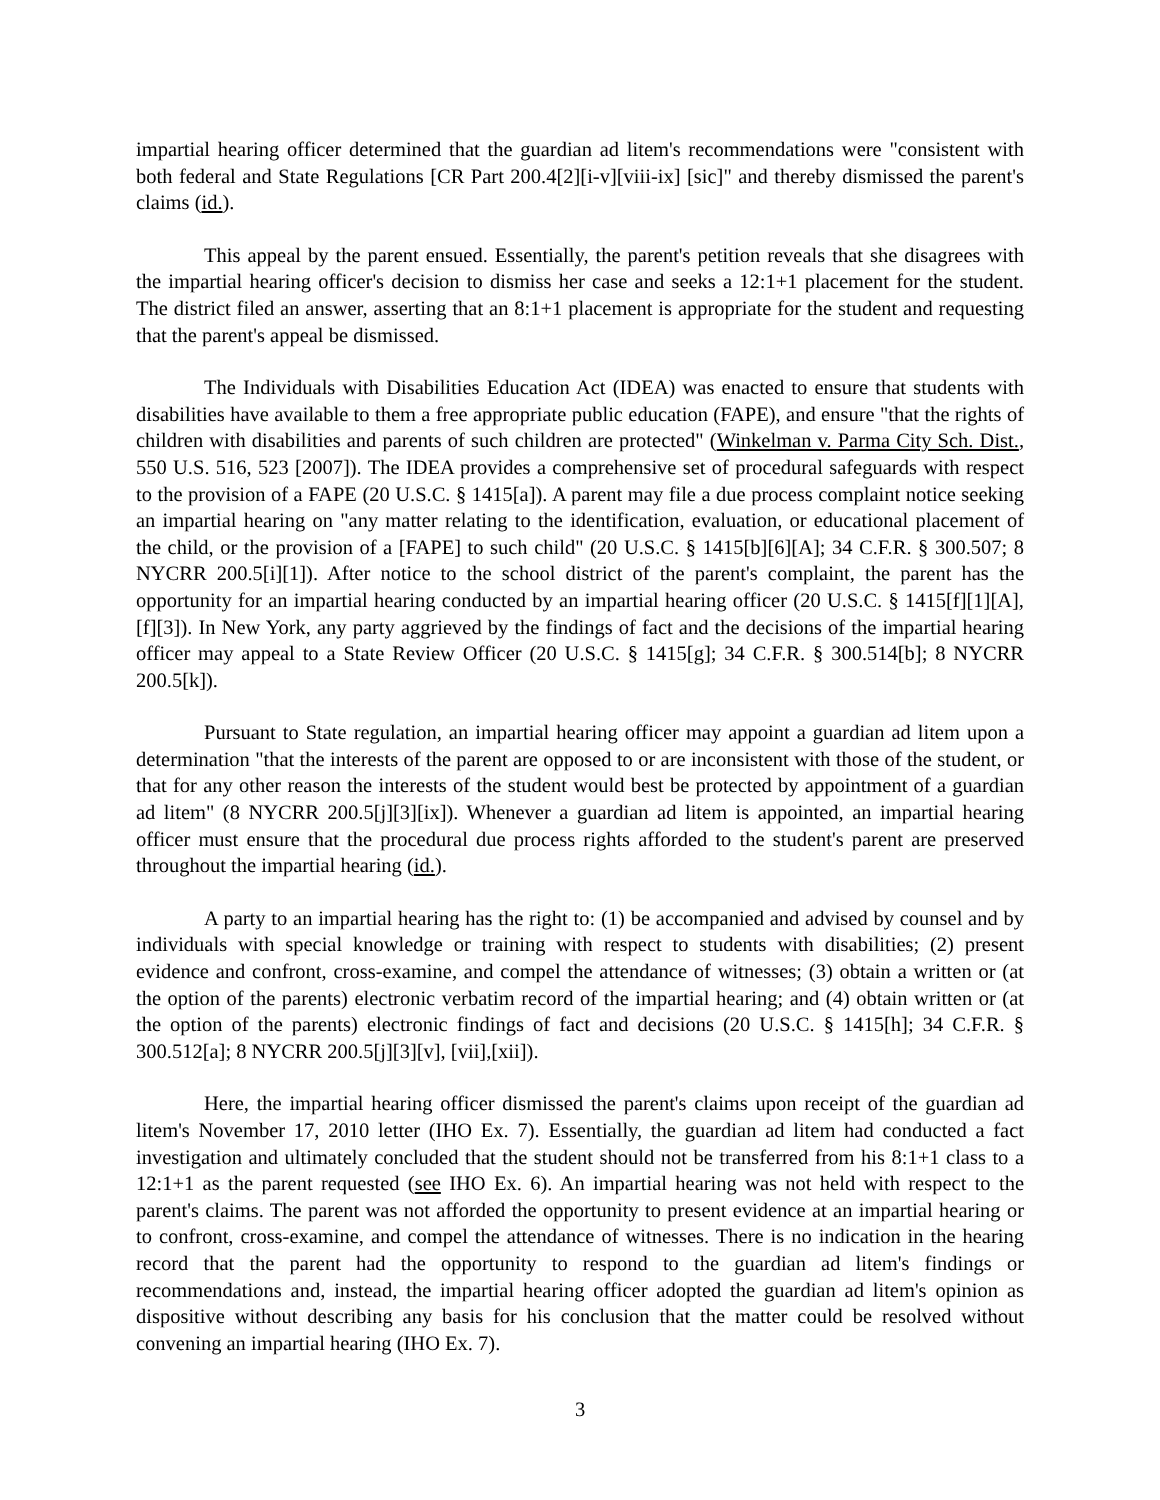impartial hearing officer determined that the guardian ad litem's recommendations were "consistent with both federal and State Regulations [CR Part 200.4[2][i-v][viii-ix] [sic]" and thereby dismissed the parent's claims (id.).
This appeal by the parent ensued. Essentially, the parent's petition reveals that she disagrees with the impartial hearing officer's decision to dismiss her case and seeks a 12:1+1 placement for the student. The district filed an answer, asserting that an 8:1+1 placement is appropriate for the student and requesting that the parent's appeal be dismissed.
The Individuals with Disabilities Education Act (IDEA) was enacted to ensure that students with disabilities have available to them a free appropriate public education (FAPE), and ensure "that the rights of children with disabilities and parents of such children are protected" (Winkelman v. Parma City Sch. Dist., 550 U.S. 516, 523 [2007]). The IDEA provides a comprehensive set of procedural safeguards with respect to the provision of a FAPE (20 U.S.C. § 1415[a]). A parent may file a due process complaint notice seeking an impartial hearing on "any matter relating to the identification, evaluation, or educational placement of the child, or the provision of a [FAPE] to such child" (20 U.S.C. § 1415[b][6][A]; 34 C.F.R. § 300.507; 8 NYCRR 200.5[i][1]). After notice to the school district of the parent's complaint, the parent has the opportunity for an impartial hearing conducted by an impartial hearing officer (20 U.S.C. § 1415[f][1][A], [f][3]). In New York, any party aggrieved by the findings of fact and the decisions of the impartial hearing officer may appeal to a State Review Officer (20 U.S.C. § 1415[g]; 34 C.F.R. § 300.514[b]; 8 NYCRR 200.5[k]).
Pursuant to State regulation, an impartial hearing officer may appoint a guardian ad litem upon a determination "that the interests of the parent are opposed to or are inconsistent with those of the student, or that for any other reason the interests of the student would best be protected by appointment of a guardian ad litem" (8 NYCRR 200.5[j][3][ix]). Whenever a guardian ad litem is appointed, an impartial hearing officer must ensure that the procedural due process rights afforded to the student's parent are preserved throughout the impartial hearing (id.).
A party to an impartial hearing has the right to: (1) be accompanied and advised by counsel and by individuals with special knowledge or training with respect to students with disabilities; (2) present evidence and confront, cross-examine, and compel the attendance of witnesses; (3) obtain a written or (at the option of the parents) electronic verbatim record of the impartial hearing; and (4) obtain written or (at the option of the parents) electronic findings of fact and decisions (20 U.S.C. § 1415[h]; 34 C.F.R. § 300.512[a]; 8 NYCRR 200.5[j][3][v], [vii],[xii]).
Here, the impartial hearing officer dismissed the parent's claims upon receipt of the guardian ad litem's November 17, 2010 letter (IHO Ex. 7). Essentially, the guardian ad litem had conducted a fact investigation and ultimately concluded that the student should not be transferred from his 8:1+1 class to a 12:1+1 as the parent requested (see IHO Ex. 6). An impartial hearing was not held with respect to the parent's claims. The parent was not afforded the opportunity to present evidence at an impartial hearing or to confront, cross-examine, and compel the attendance of witnesses. There is no indication in the hearing record that the parent had the opportunity to respond to the guardian ad litem's findings or recommendations and, instead, the impartial hearing officer adopted the guardian ad litem's opinion as dispositive without describing any basis for his conclusion that the matter could be resolved without convening an impartial hearing (IHO Ex. 7).
3